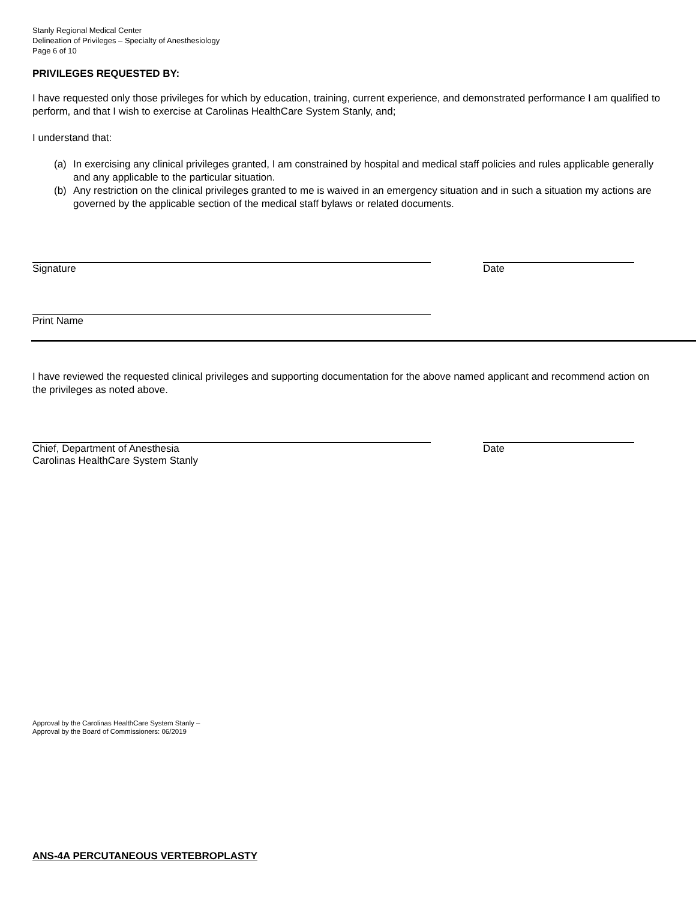Stanly Regional Medical Center
Delineation of Privileges – Specialty of Anesthesiology
Page 6 of 10
PRIVILEGES REQUESTED BY:
I have requested only those privileges for which by education, training, current experience, and demonstrated performance I am qualified to perform, and that I wish to exercise at Carolinas HealthCare System Stanly, and;
I understand that:
(a) In exercising any clinical privileges granted, I am constrained by hospital and medical staff policies and rules applicable generally and any applicable to the particular situation.
(b) Any restriction on the clinical privileges granted to me is waived in an emergency situation and in such a situation my actions are governed by the applicable section of the medical staff bylaws or related documents.
Signature Date
Print Name
I have reviewed the requested clinical privileges and supporting documentation for the above named applicant and recommend action on the privileges as noted above.
Chief, Department of Anesthesia
Carolinas HealthCare System Stanly
Date
Approval by the Carolinas HealthCare System Stanly –
Approval by the Board of Commissioners: 06/2019
ANS-4A PERCUTANEOUS VERTEBROPLASTY